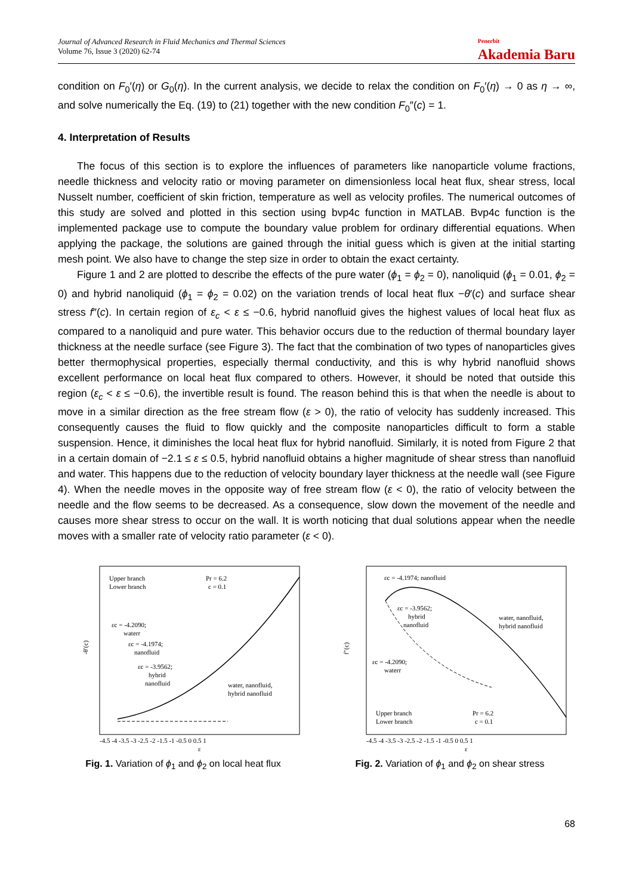Journal of Advanced Research in Fluid Mechanics and Thermal Sciences
Volume 76, Issue 3 (2020) 62-74
Penerbit
Akademia Baru
condition on F<sub>0</sub>′(η) or G<sub>0</sub>(η). In the current analysis, we decide to relax the condition on F<sub>0</sub>′(η) → 0 as η → ∞, and solve numerically the Eq. (19) to (21) together with the new condition F<sub>0</sub>″(c) = 1.
4. Interpretation of Results
The focus of this section is to explore the influences of parameters like nanoparticle volume fractions, needle thickness and velocity ratio or moving parameter on dimensionless local heat flux, shear stress, local Nusselt number, coefficient of skin friction, temperature as well as velocity profiles. The numerical outcomes of this study are solved and plotted in this section using bvp4c function in MATLAB. Bvp4c function is the implemented package use to compute the boundary value problem for ordinary differential equations. When applying the package, the solutions are gained through the initial guess which is given at the initial starting mesh point. We also have to change the step size in order to obtain the exact certainty.
Figure 1 and 2 are plotted to describe the effects of the pure water (ϕ<sub>1</sub> = ϕ<sub>2</sub> = 0), nanoliquid (ϕ<sub>1</sub> = 0.01, ϕ<sub>2</sub> = 0) and hybrid nanoliquid (ϕ<sub>1</sub> = ϕ<sub>2</sub> = 0.02) on the variation trends of local heat flux −θ′(c) and surface shear stress f″(c). In certain region of ε<sub>c</sub> < ε ≤ −0.6, hybrid nanofluid gives the highest values of local heat flux as compared to a nanoliquid and pure water. This behavior occurs due to the reduction of thermal boundary layer thickness at the needle surface (see Figure 3). The fact that the combination of two types of nanoparticles gives better thermophysical properties, especially thermal conductivity, and this is why hybrid nanofluid shows excellent performance on local heat flux compared to others. However, it should be noted that outside this region (ε<sub>c</sub> < ε ≤ −0.6), the invertible result is found. The reason behind this is that when the needle is about to move in a similar direction as the free stream flow (ε > 0), the ratio of velocity has suddenly increased. This consequently causes the fluid to flow quickly and the composite nanoparticles difficult to form a stable suspension. Hence, it diminishes the local heat flux for hybrid nanofluid. Similarly, it is noted from Figure 2 that in a certain domain of −2.1 ≤ ε ≤ 0.5, hybrid nanofluid obtains a higher magnitude of shear stress than nanofluid and water. This happens due to the reduction of velocity boundary layer thickness at the needle wall (see Figure 4). When the needle moves in the opposite way of free stream flow (ε < 0), the ratio of velocity between the needle and the flow seems to be decreased. As a consequence, slow down the movement of the needle and causes more shear stress to occur on the wall. It is worth noticing that dual solutions appear when the needle moves with a smaller rate of velocity ratio parameter (ε < 0).
Upper branch
Pr = 6.2
Lower branch
c = 0.1
εc = -4.2090;
waterr
εc = -4.1974;
nanofluid
εc = -3.9562;
hybrid
nanofluid
water, nanofluid,
hybrid nanofluid
-θ′(c)
-4.5 -4 -3.5 -3 -2.5 -2 -1.5 -1 -0.5 0 0.5 1
ε
Fig. 1. Variation of ϕ<sub>1</sub> and ϕ<sub>2</sub> on local heat flux
εc = -4.1974; nanofluid
εc = -3.9562;
hybrid
nanofluid
water, nanofluid,
hybrid nanofluid
εc = -4.2090;
waterr
Upper branch
Pr = 6.2
Lower branch
c = 0.1
f″(c)
-4.5 -4 -3.5 -3 -2.5 -2 -1.5 -1 -0.5 0 0.5 1
ε
Fig. 2. Variation of ϕ<sub>1</sub> and ϕ<sub>2</sub> on shear stress
68